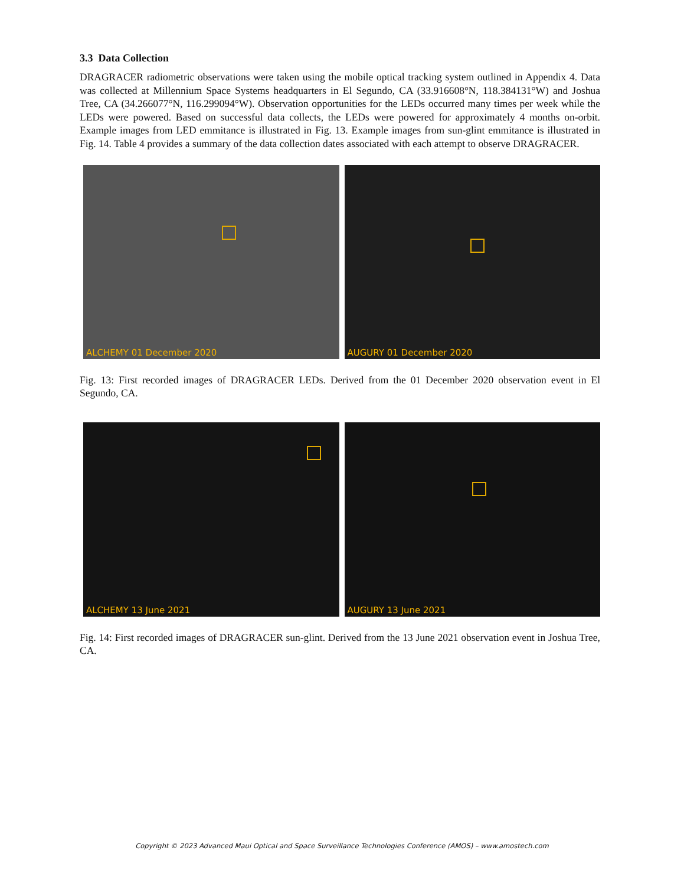3.3 Data Collection
DRAGRACER radiometric observations were taken using the mobile optical tracking system outlined in Appendix 4. Data was collected at Millennium Space Systems headquarters in El Segundo, CA (33.916608°N, 118.384131°W) and Joshua Tree, CA (34.266077°N, 116.299094°W). Observation opportunities for the LEDs occurred many times per week while the LEDs were powered. Based on successful data collects, the LEDs were powered for approximately 4 months on-orbit. Example images from LED emmitance is illustrated in Fig. 13. Example images from sun-glint emmitance is illustrated in Fig. 14. Table 4 provides a summary of the data collection dates associated with each attempt to observe DRAGRACER.
ALCHEMY 01 December 2020
AUGURY 01 December 2020
Fig. 13: First recorded images of DRAGRACER LEDs. Derived from the 01 December 2020 observation event in El Segundo, CA.
ALCHEMY 13 June 2021
AUGURY 13 June 2021
Fig. 14: First recorded images of DRAGRACER sun-glint. Derived from the 13 June 2021 observation event in Joshua Tree, CA.
Copyright © 2023 Advanced Maui Optical and Space Surveillance Technologies Conference (AMOS) – www.amostech.com